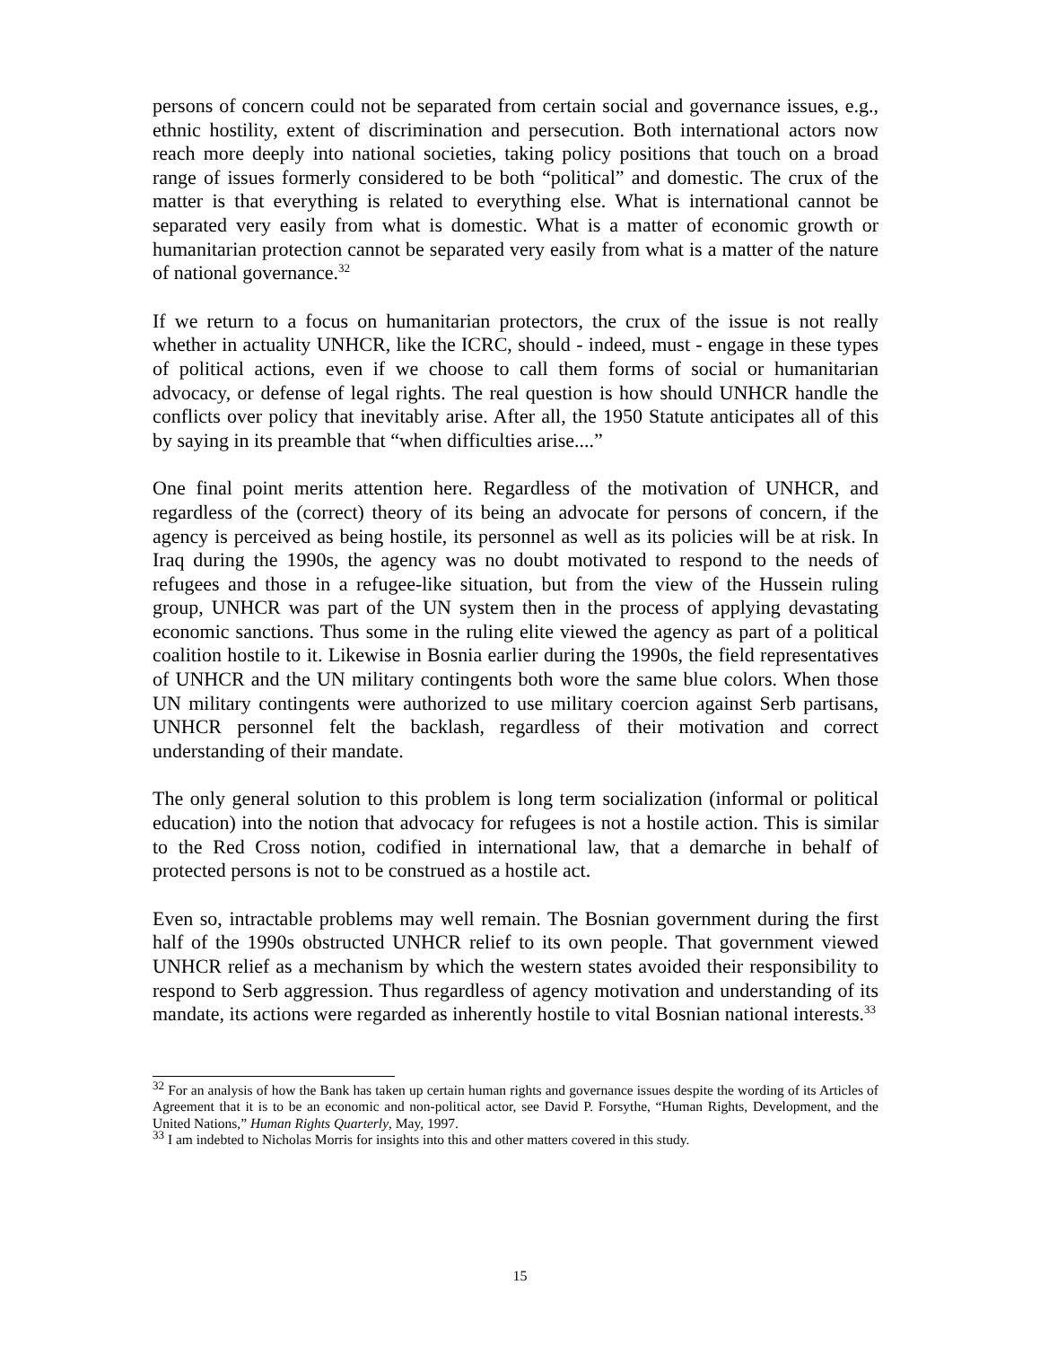persons of concern could not be separated from certain social and governance issues, e.g., ethnic hostility, extent of discrimination and persecution. Both international actors now reach more deeply into national societies, taking policy positions that touch on a broad range of issues formerly considered to be both “political” and domestic. The crux of the matter is that everything is related to everything else. What is international cannot be separated very easily from what is domestic. What is a matter of economic growth or humanitarian protection cannot be separated very easily from what is a matter of the nature of national governance.<sup>32</sup>
If we return to a focus on humanitarian protectors, the crux of the issue is not really whether in actuality UNHCR, like the ICRC, should - indeed, must - engage in these types of political actions, even if we choose to call them forms of social or humanitarian advocacy, or defense of legal rights. The real question is how should UNHCR handle the conflicts over policy that inevitably arise. After all, the 1950 Statute anticipates all of this by saying in its preamble that “when difficulties arise....”
One final point merits attention here. Regardless of the motivation of UNHCR, and regardless of the (correct) theory of its being an advocate for persons of concern, if the agency is perceived as being hostile, its personnel as well as its policies will be at risk. In Iraq during the 1990s, the agency was no doubt motivated to respond to the needs of refugees and those in a refugee-like situation, but from the view of the Hussein ruling group, UNHCR was part of the UN system then in the process of applying devastating economic sanctions. Thus some in the ruling elite viewed the agency as part of a political coalition hostile to it. Likewise in Bosnia earlier during the 1990s, the field representatives of UNHCR and the UN military contingents both wore the same blue colors. When those UN military contingents were authorized to use military coercion against Serb partisans, UNHCR personnel felt the backlash, regardless of their motivation and correct understanding of their mandate.
The only general solution to this problem is long term socialization (informal or political education) into the notion that advocacy for refugees is not a hostile action. This is similar to the Red Cross notion, codified in international law, that a demarche in behalf of protected persons is not to be construed as a hostile act.
Even so, intractable problems may well remain. The Bosnian government during the first half of the 1990s obstructed UNHCR relief to its own people. That government viewed UNHCR relief as a mechanism by which the western states avoided their responsibility to respond to Serb aggression. Thus regardless of agency motivation and understanding of its mandate, its actions were regarded as inherently hostile to vital Bosnian national interests.<sup>33</sup>
<sup>32</sup> For an analysis of how the Bank has taken up certain human rights and governance issues despite the wording of its Articles of Agreement that it is to be an economic and non-political actor, see David P. Forsythe, “Human Rights, Development, and the United Nations,” Human Rights Quarterly, May, 1997.
<sup>33</sup> I am indebted to Nicholas Morris for insights into this and other matters covered in this study.
15